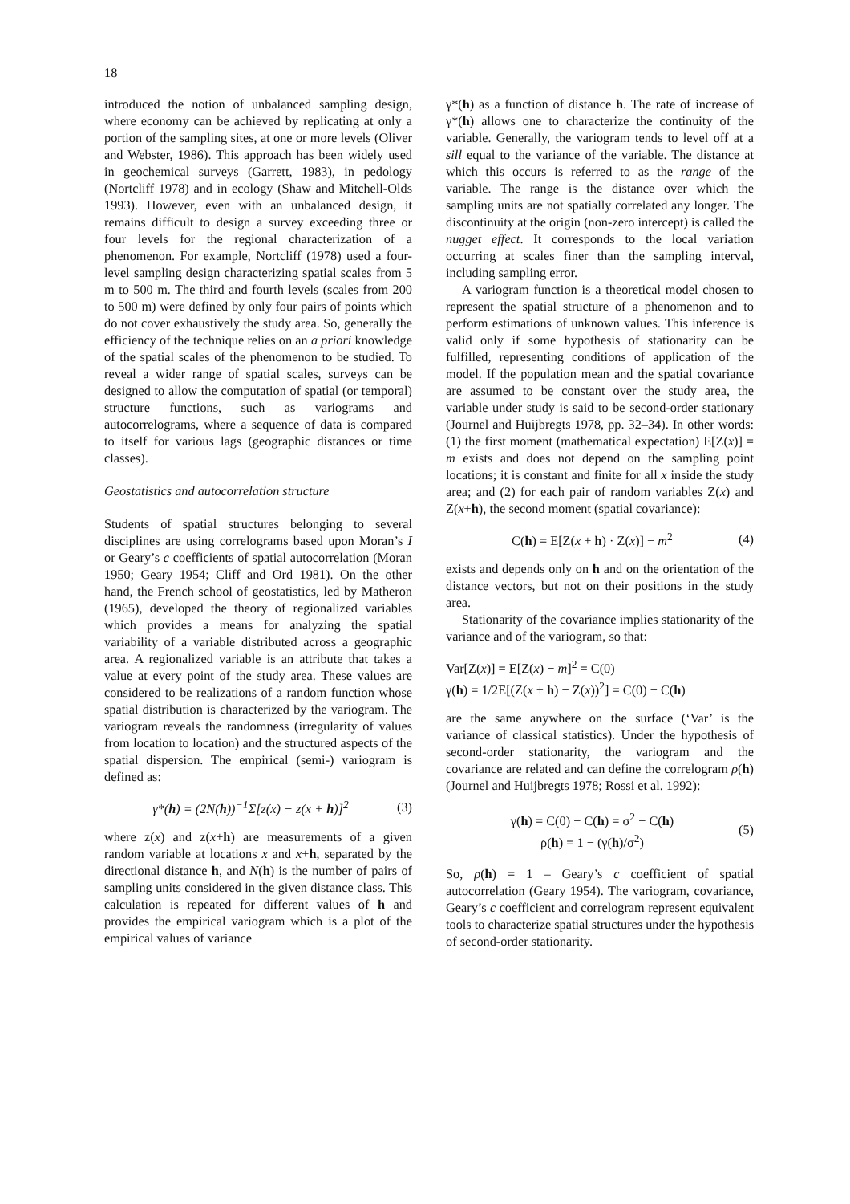18
introduced the notion of unbalanced sampling design, where economy can be achieved by replicating at only a portion of the sampling sites, at one or more levels (Oliver and Webster, 1986). This approach has been widely used in geochemical surveys (Garrett, 1983), in pedology (Nortcliff 1978) and in ecology (Shaw and Mitchell-Olds 1993). However, even with an unbalanced design, it remains difficult to design a survey exceeding three or four levels for the regional characterization of a phenomenon. For example, Nortcliff (1978) used a four-level sampling design characterizing spatial scales from 5 m to 500 m. The third and fourth levels (scales from 200 to 500 m) were defined by only four pairs of points which do not cover exhaustively the study area. So, generally the efficiency of the technique relies on an a priori knowledge of the spatial scales of the phenomenon to be studied. To reveal a wider range of spatial scales, surveys can be designed to allow the computation of spatial (or temporal) structure functions, such as variograms and autocorrelograms, where a sequence of data is compared to itself for various lags (geographic distances or time classes).
Geostatistics and autocorrelation structure
Students of spatial structures belonging to several disciplines are using correlograms based upon Moran’s I or Geary’s c coefficients of spatial autocorrelation (Moran 1950; Geary 1954; Cliff and Ord 1981). On the other hand, the French school of geostatistics, led by Matheron (1965), developed the theory of regionalized variables which provides a means for analyzing the spatial variability of a variable distributed across a geographic area. A regionalized variable is an attribute that takes a value at every point of the study area. These values are considered to be realizations of a random function whose spatial distribution is characterized by the variogram. The variogram reveals the randomness (irregularity of values from location to location) and the structured aspects of the spatial dispersion. The empirical (semi-) variogram is defined as:
γ*(h) = (2N(h))<sup>−1</sup>Σ[z(x) − z(x + h)]<sup>2</sup> (3)
where z(x) and z(x+h) are measurements of a given random variable at locations x and x+h, separated by the directional distance h, and N(h) is the number of pairs of sampling units considered in the given distance class. This calculation is repeated for different values of h and provides the empirical variogram which is a plot of the empirical values of variance
γ*(h) as a function of distance h. The rate of increase of γ*(h) allows one to characterize the continuity of the variable. Generally, the variogram tends to level off at a sill equal to the variance of the variable. The distance at which this occurs is referred to as the range of the variable. The range is the distance over which the sampling units are not spatially correlated any longer. The discontinuity at the origin (non-zero intercept) is called the nugget effect. It corresponds to the local variation occurring at scales finer than the sampling interval, including sampling error.
A variogram function is a theoretical model chosen to represent the spatial structure of a phenomenon and to perform estimations of unknown values. This inference is valid only if some hypothesis of stationarity can be fulfilled, representing conditions of application of the model. If the population mean and the spatial covariance are assumed to be constant over the study area, the variable under study is said to be second-order stationary (Journel and Huijbregts 1978, pp. 32–34). In other words: (1) the first moment (mathematical expectation) E[Z(x)] = m exists and does not depend on the sampling point locations; it is constant and finite for all x inside the study area; and (2) for each pair of random variables Z(x) and Z(x+h), the second moment (spatial covariance):
C(h) = E[Z(x + h) · Z(x)] − m<sup>2</sup> (4)
exists and depends only on h and on the orientation of the distance vectors, but not on their positions in the study area.
Stationarity of the covariance implies stationarity of the variance and of the variogram, so that:
Var[Z(x)] = E[Z(x) − m]<sup>2</sup> = C(0)
γ(h) = 1/2E[(Z(x + h) − Z(x))<sup>2</sup>] = C(0) − C(h)
are the same anywhere on the surface (‘Var’ is the variance of classical statistics). Under the hypothesis of second-order stationarity, the variogram and the covariance are related and can define the correlogram ρ(h) (Journel and Huijbregts 1978; Rossi et al. 1992):
γ(h) = C(0) − C(h) = σ<sup>2</sup> − C(h)
ρ(h) = 1 − (γ(h)/σ<sup>2</sup>) (5)
So, ρ(h) = 1 – Geary’s c coefficient of spatial autocorrelation (Geary 1954). The variogram, covariance, Geary’s c coefficient and correlogram represent equivalent tools to characterize spatial structures under the hypothesis of second-order stationarity.